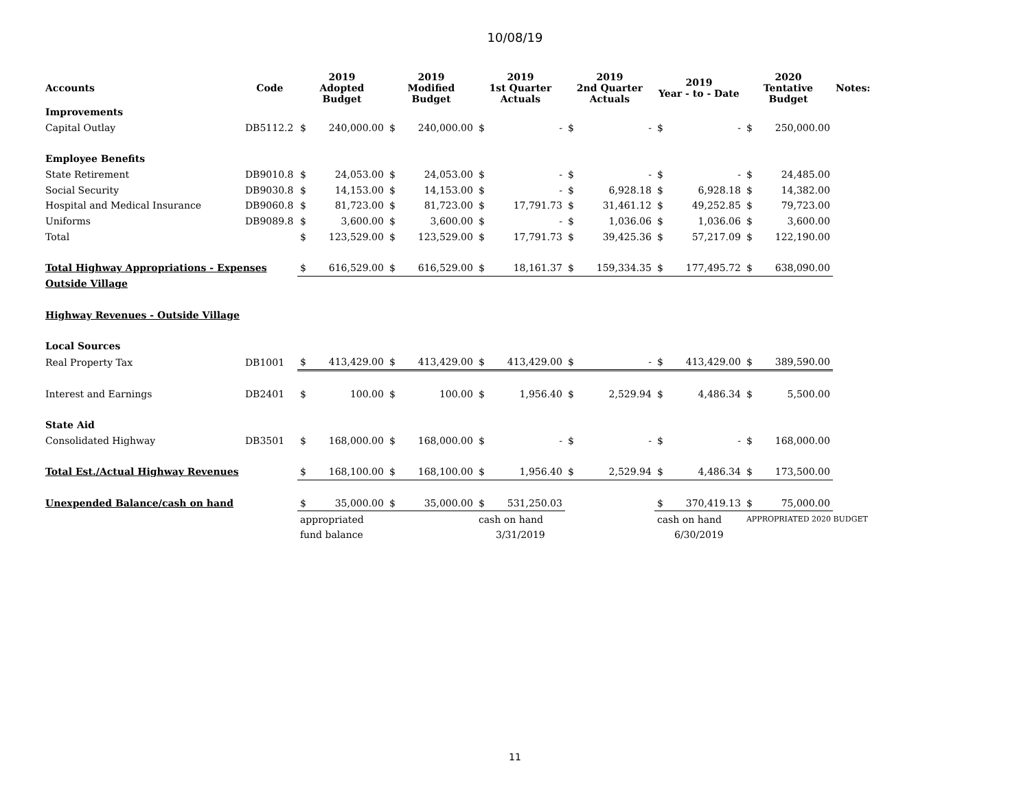10/08/19
| Accounts | Code | 2019 Adopted Budget | | 2019 Modified Budget | | 2019 1st Quarter Actuals | | 2019 2nd Quarter Actuals | | 2019 Year - to - Date | | 2020 Tentative Budget | | Notes: |
| --- | --- | --- | --- | --- | --- | --- | --- | --- | --- | --- | --- | --- | --- | --- |
| Improvements | | | | | | | | | | | | | | |
| Capital Outlay | DB5112.2 | $ | 240,000.00 | $ | 240,000.00 | $ | - | $ | - | $ | - | $ | 250,000.00 | |
| Employee Benefits | | | | | | | | | | | | | | |
| State Retirement | DB9010.8 | $ | 24,053.00 | $ | 24,053.00 | $ | - | $ | - | $ | - | $ | 24,485.00 | |
| Social Security | DB9030.8 | $ | 14,153.00 | $ | 14,153.00 | $ | - | $ | 6,928.18 | $ | 6,928.18 | $ | 14,382.00 | |
| Hospital and Medical Insurance | DB9060.8 | $ | 81,723.00 | $ | 81,723.00 | $ | 17,791.73 | $ | 31,461.12 | $ | 49,252.85 | $ | 79,723.00 | |
| Uniforms | DB9089.8 | $ | 3,600.00 | $ | 3,600.00 | $ | - | $ | 1,036.06 | $ | 1,036.06 | $ | 3,600.00 | |
| Total | | $ | 123,529.00 | $ | 123,529.00 | $ | 17,791.73 | $ | 39,425.36 | $ | 57,217.09 | $ | 122,190.00 | |
| Total Highway Appropriations - Expenses | | $ | 616,529.00 | $ | 616,529.00 | $ | 18,161.37 | $ | 159,334.35 | $ | 177,495.72 | $ | 638,090.00 | |
| Outside Village | | | | | | | | | | | | | | |
| Highway Revenues - Outside Village | | | | | | | | | | | | | | |
| Local Sources | | | | | | | | | | | | | | |
| Real Property Tax | DB1001 | $ | 413,429.00 | $ | 413,429.00 | $ | 413,429.00 | $ | - | $ | 413,429.00 | $ | 389,590.00 | |
| Interest and Earnings | DB2401 | $ | 100.00 | $ | 100.00 | $ | 1,956.40 | $ | 2,529.94 | $ | 4,486.34 | $ | 5,500.00 | |
| State Aid | | | | | | | | | | | | | | |
| Consolidated Highway | DB3501 | $ | 168,000.00 | $ | 168,000.00 | $ | - | $ | - | $ | - | $ | 168,000.00 | |
| Total Est./Actual Highway Revenues | | $ | 168,100.00 | $ | 168,100.00 | $ | 1,956.40 | $ | 2,529.94 | $ | 4,486.34 | $ | 173,500.00 | |
| Unexpended Balance/cash on hand | | $ | 35,000.00 | $ | 35,000.00 | $ | 531,250.03 | | | $ | 370,419.13 | $ | 75,000.00 | |
| | | appropriated | | | | cash on hand | | | | cash on hand | | APPROPRIATED 2020 BUDGET | | |
| | | fund balance | | | | 3/31/2019 | | | | 6/30/2019 | | | | |
11